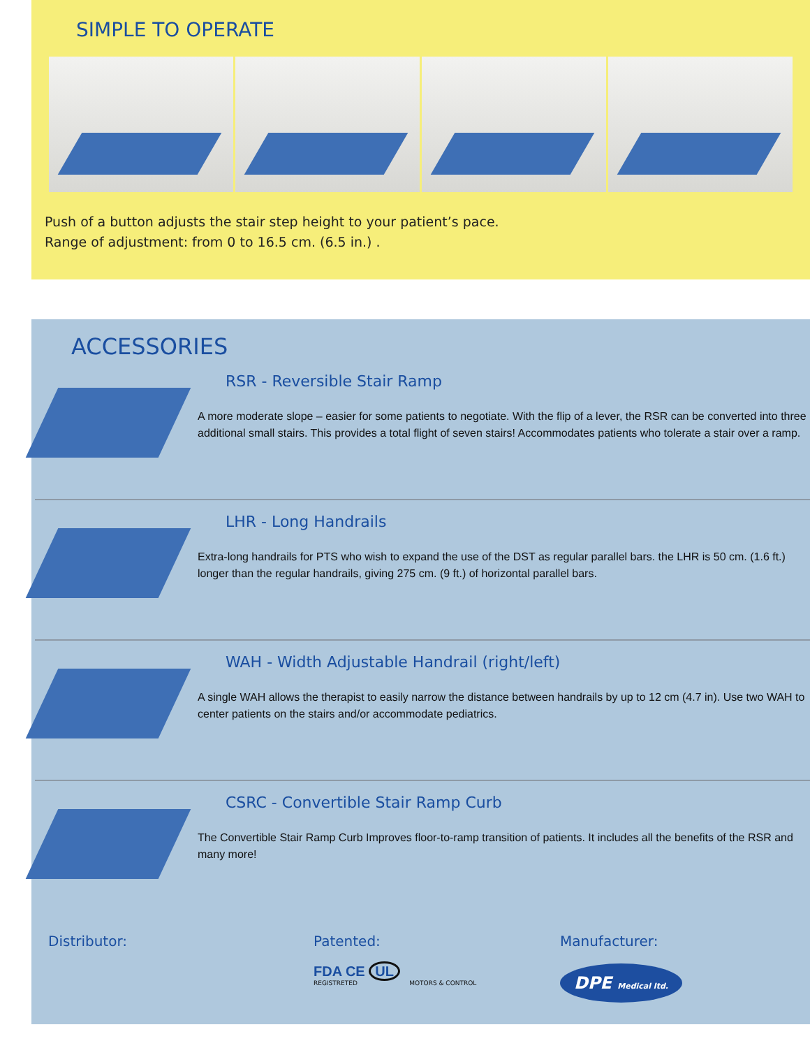SIMPLE TO OPERATE
Push of a button adjusts the stair step height to your patient’s pace.
Range of adjustment: from 0 to 16.5 cm. (6.5 in.) .
ACCESSORIES
RSR - Reversible Stair Ramp
A more moderate slope – easier for some patients to negotiate. With the flip of a lever, the RSR can be converted into three additional small stairs. This provides a total flight of seven stairs! Accommodates patients who tolerate a stair over a ramp.
LHR - Long Handrails
Extra-long handrails for PTS who wish to expand the use of the DST as regular parallel bars. the LHR is 50 cm. (1.6 ft.) longer than the regular handrails, giving 275 cm. (9 ft.) of horizontal parallel bars.
WAH - Width Adjustable Handrail (right/left)
A single WAH allows the therapist to easily narrow the distance between handrails by up to 12 cm (4.7 in). Use two WAH to center patients on the stairs and/or accommodate pediatrics.
CSRC - Convertible Stair Ramp Curb
The Convertible Stair Ramp Curb Improves floor-to-ramp transition of patients. It includes all the benefits of the RSR and many more!
Distributor: Patented:
FDA CE UL
REGISTRETED MOTORS & CONTROL
Manufacturer:
DPE Medical ltd.